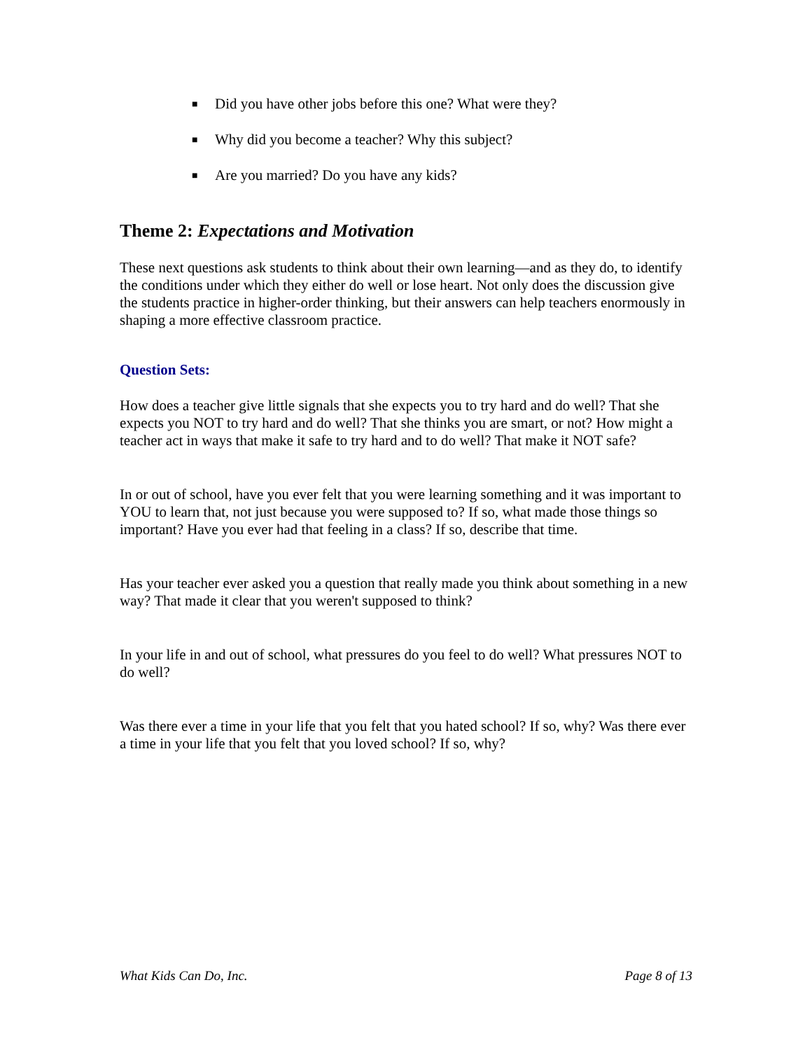■ Did you have other jobs before this one? What were they?
■ Why did you become a teacher? Why this subject?
■ Are you married? Do you have any kids?
Theme 2: Expectations and Motivation
These next questions ask students to think about their own learning—and as they do, to identify the conditions under which they either do well or lose heart. Not only does the discussion give the students practice in higher-order thinking, but their answers can help teachers enormously in shaping a more effective classroom practice.
Question Sets:
How does a teacher give little signals that she expects you to try hard and do well? That she expects you NOT to try hard and do well? That she thinks you are smart, or not? How might a teacher act in ways that make it safe to try hard and to do well? That make it NOT safe?
In or out of school, have you ever felt that you were learning something and it was important to YOU to learn that, not just because you were supposed to? If so, what made those things so important? Have you ever had that feeling in a class? If so, describe that time.
Has your teacher ever asked you a question that really made you think about something in a new way? That made it clear that you weren't supposed to think?
In your life in and out of school, what pressures do you feel to do well? What pressures NOT to do well?
Was there ever a time in your life that you felt that you hated school? If so, why? Was there ever a time in your life that you felt that you loved school? If so, why?
What Kids Can Do, Inc. Page 8 of 13